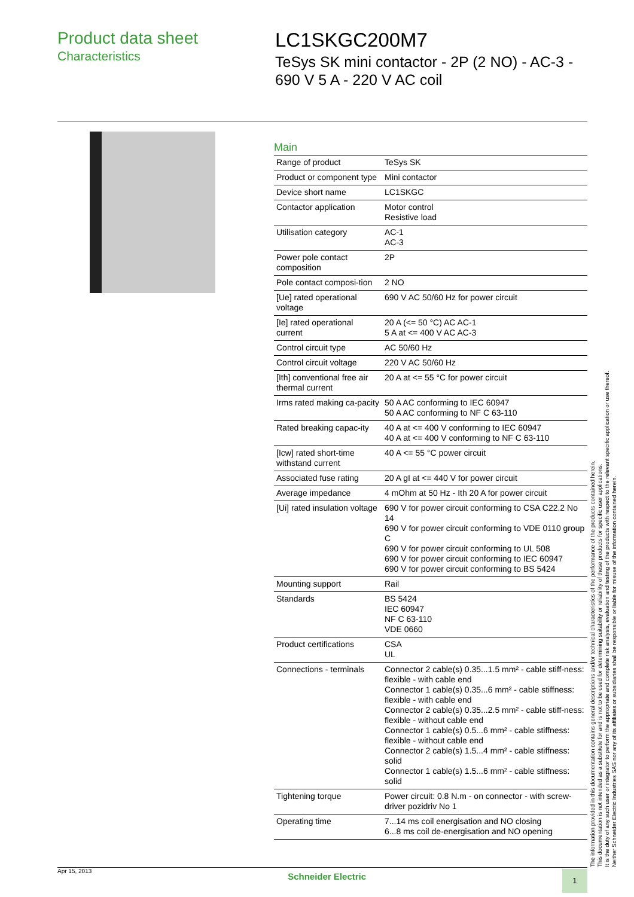Product data sheet
Characteristics
LC1SKGC200M7
TeSys SK mini contactor - 2P (2 NO) - AC-3 - 690 V 5 A - 220 V AC coil
Main
| Range of product | TeSys SK |
| Product or component type | Mini contactor |
| Device short name | LC1SKGC |
| Contactor application | Motor control Resistive load |
| Utilisation category | AC-1 AC-3 |
| Power pole contact composition | 2P |
| Pole contact composi-tion | 2 NO |
| [Ue] rated operational voltage | 690 V AC 50/60 Hz for power circuit |
| [Ie] rated operational current | 20 A (<= 50 °C) AC AC-1 5 A at <= 400 V AC AC-3 |
| Control circuit type | AC 50/60 Hz |
| Control circuit voltage | 220 V AC 50/60 Hz |
| [Ith] conventional free air thermal current | 20 A at <= 55 °C for power circuit |
| Irms rated making ca-pacity | 50 A AC conforming to IEC 60947 50 A AC conforming to NF C 63-110 |
| Rated breaking capac-ity | 40 A at <= 400 V conforming to IEC 60947 40 A at <= 400 V conforming to NF C 63-110 |
| [Icw] rated short-time withstand current | 40 A <= 55 °C power circuit |
| Associated fuse rating | 20 A gI at <= 440 V for power circuit |
| Average impedance | 4 mOhm at 50 Hz - Ith 20 A for power circuit |
| [Ui] rated insulation voltage | 690 V for power circuit conforming to CSA C22.2 No 14 690 V for power circuit conforming to VDE 0110 group C 690 V for power circuit conforming to UL 508 690 V for power circuit conforming to IEC 60947 690 V for power circuit conforming to BS 5424 |
| Mounting support | Rail |
| Standards | BS 5424 IEC 60947 NF C 63-110 VDE 0660 |
| Product certifications | CSA UL |
| Connections - terminals | Connector 2 cable(s) 0.35...1.5 mm² - cable stiff-ness: flexible - with cable end Connector 1 cable(s) 0.35...6 mm² - cable stiffness: flexible - with cable end Connector 2 cable(s) 0.35...2.5 mm² - cable stiff-ness: flexible - without cable end Connector 1 cable(s) 0.5...6 mm² - cable stiffness: flexible - without cable end Connector 2 cable(s) 1.5...4 mm² - cable stiffness: solid Connector 1 cable(s) 1.5...6 mm² - cable stiffness: solid |
| Tightening torque | Power circuit: 0.8 N.m - on connector - with screw-driver pozidriv No 1 |
| Operating time | 7...14 ms coil energisation and NO closing 6...8 ms coil de-energisation and NO opening |
The information provided in this documentation contains general descriptions and/or technical characteristics of the performance of the products contained herein.
This documentation is not intended as a substitute for and is not to be used for determining suitability or reliability of these products for specific user applications.
It is the duty of any such user or integrator to perform the appropriate and complete risk analysis, evaluation and testing of the products with respect to the relevant specific application or use thereof.
Neither Schneider Electric Industries SAS nor any of its affiliates or subsidiaries shall be responsible or liable for misuse of the information contained herein.
Apr 15, 2013
Schneider Electric
1